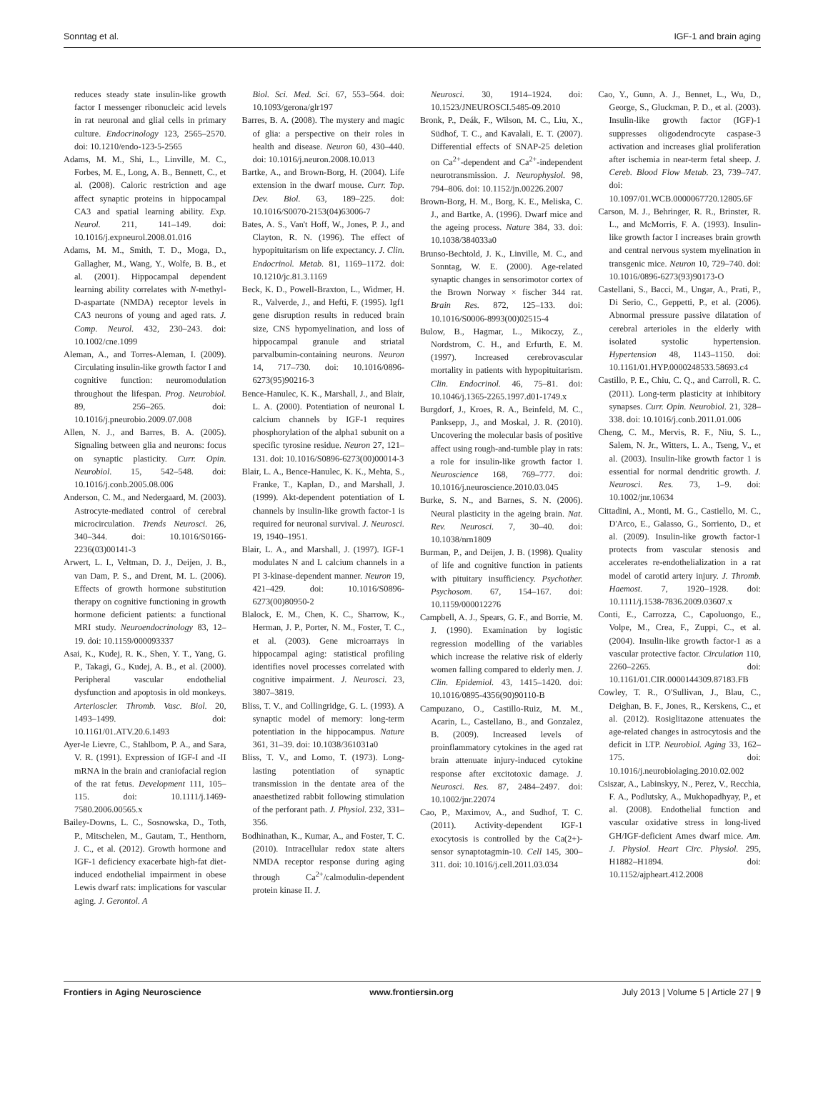Sonntag et al. IGF-1 and brain aging
reduces steady state insulin-like growth factor I messenger ribonucleic acid levels in rat neuronal and glial cells in primary culture. Endocrinology 123, 2565–2570. doi: 10.1210/endo-123-5-2565
Adams, M. M., Shi, L., Linville, M. C., Forbes, M. E., Long, A. B., Bennett, C., et al. (2008). Caloric restriction and age affect synaptic proteins in hippocampal CA3 and spatial learning ability. Exp. Neurol. 211, 141–149. doi: 10.1016/j.expneurol.2008.01.016
Adams, M. M., Smith, T. D., Moga, D., Gallagher, M., Wang, Y., Wolfe, B. B., et al. (2001). Hippocampal dependent learning ability correlates with N-methyl-D-aspartate (NMDA) receptor levels in CA3 neurons of young and aged rats. J. Comp. Neurol. 432, 230–243. doi: 10.1002/cne.1099
Aleman, A., and Torres-Aleman, I. (2009). Circulating insulin-like growth factor I and cognitive function: neuromodulation throughout the lifespan. Prog. Neurobiol. 89, 256–265. doi: 10.1016/j.pneurobio.2009.07.008
Allen, N. J., and Barres, B. A. (2005). Signaling between glia and neurons: focus on synaptic plasticity. Curr. Opin. Neurobiol. 15, 542–548. doi: 10.1016/j.conb.2005.08.006
Anderson, C. M., and Nedergaard, M. (2003). Astrocyte-mediated control of cerebral microcirculation. Trends Neurosci. 26, 340–344. doi: 10.1016/S0166-2236(03)00141-3
Arwert, L. I., Veltman, D. J., Deijen, J. B., van Dam, P. S., and Drent, M. L. (2006). Effects of growth hormone substitution therapy on cognitive functioning in growth hormone deficient patients: a functional MRI study. Neuroendocrinology 83, 12–19. doi: 10.1159/000093337
Asai, K., Kudej, R. K., Shen, Y. T., Yang, G. P., Takagi, G., Kudej, A. B., et al. (2000). Peripheral vascular endothelial dysfunction and apoptosis in old monkeys. Arterioscler. Thromb. Vasc. Biol. 20, 1493–1499. doi: 10.1161/01.ATV.20.6.1493
Ayer-le Lievre, C., Stahlbom, P. A., and Sara, V. R. (1991). Expression of IGF-I and -II mRNA in the brain and craniofacial region of the rat fetus. Development 111, 105–115. doi: 10.1111/j.1469-7580.2006.00565.x
Bailey-Downs, L. C., Sosnowska, D., Toth, P., Mitschelen, M., Gautam, T., Henthorn, J. C., et al. (2012). Growth hormone and IGF-1 deficiency exacerbate high-fat diet-induced endothelial impairment in obese Lewis dwarf rats: implications for vascular aging. J. Gerontol. A
Biol. Sci. Med. Sci. 67, 553–564. doi: 10.1093/gerona/glr197
Barres, B. A. (2008). The mystery and magic of glia: a perspective on their roles in health and disease. Neuron 60, 430–440. doi: 10.1016/j.neuron.2008.10.013
Bartke, A., and Brown-Borg, H. (2004). Life extension in the dwarf mouse. Curr. Top. Dev. Biol. 63, 189–225. doi: 10.1016/S0070-2153(04)63006-7
Bates, A. S., Van't Hoff, W., Jones, P. J., and Clayton, R. N. (1996). The effect of hypopituitarism on life expectancy. J. Clin. Endocrinol. Metab. 81, 1169–1172. doi: 10.1210/jc.81.3.1169
Beck, K. D., Powell-Braxton, L., Widmer, H. R., Valverde, J., and Hefti, F. (1995). Igf1 gene disruption results in reduced brain size, CNS hypomyelination, and loss of hippocampal granule and striatal parvalbumin-containing neurons. Neuron 14, 717–730. doi: 10.1016/0896-6273(95)90216-3
Bence-Hanulec, K. K., Marshall, J., and Blair, L. A. (2000). Potentiation of neuronal L calcium channels by IGF-1 requires phosphorylation of the alpha1 subunit on a specific tyrosine residue. Neuron 27, 121–131. doi: 10.1016/S0896-6273(00)00014-3
Blair, L. A., Bence-Hanulec, K. K., Mehta, S., Franke, T., Kaplan, D., and Marshall, J. (1999). Akt-dependent potentiation of L channels by insulin-like growth factor-1 is required for neuronal survival. J. Neurosci. 19, 1940–1951.
Blair, L. A., and Marshall, J. (1997). IGF-1 modulates N and L calcium channels in a PI 3-kinase-dependent manner. Neuron 19, 421–429. doi: 10.1016/S0896-6273(00)80950-2
Blalock, E. M., Chen, K. C., Sharrow, K., Herman, J. P., Porter, N. M., Foster, T. C., et al. (2003). Gene microarrays in hippocampal aging: statistical profiling identifies novel processes correlated with cognitive impairment. J. Neurosci. 23, 3807–3819.
Bliss, T. V., and Collingridge, G. L. (1993). A synaptic model of memory: long-term potentiation in the hippocampus. Nature 361, 31–39. doi: 10.1038/361031a0
Bliss, T. V., and Lomo, T. (1973). Long-lasting potentiation of synaptic transmission in the dentate area of the anaesthetized rabbit following stimulation of the perforant path. J. Physiol. 232, 331–356.
Bodhinathan, K., Kumar, A., and Foster, T. C. (2010). Intracellular redox state alters NMDA receptor response during aging through Ca<sup>2+</sup>/calmodulin-dependent protein kinase II. J.
Neurosci. 30, 1914–1924. doi: 10.1523/JNEUROSCI.5485-09.2010
Bronk, P., Deák, F., Wilson, M. C., Liu, X., Südhof, T. C., and Kavalali, E. T. (2007). Differential effects of SNAP-25 deletion on Ca<sup>2+</sup>-dependent and Ca<sup>2+</sup>-independent neurotransmission. J. Neurophysiol. 98, 794–806. doi: 10.1152/jn.00226.2007
Brown-Borg, H. M., Borg, K. E., Meliska, C. J., and Bartke, A. (1996). Dwarf mice and the ageing process. Nature 384, 33. doi: 10.1038/384033a0
Brunso-Bechtold, J. K., Linville, M. C., and Sonntag, W. E. (2000). Age-related synaptic changes in sensorimotor cortex of the Brown Norway × fischer 344 rat. Brain Res. 872, 125–133. doi: 10.1016/S0006-8993(00)02515-4
Bulow, B., Hagmar, L., Mikoczy, Z., Nordstrom, C. H., and Erfurth, E. M. (1997). Increased cerebrovascular mortality in patients with hypopituitarism. Clin. Endocrinol. 46, 75–81. doi: 10.1046/j.1365-2265.1997.d01-1749.x
Burgdorf, J., Kroes, R. A., Beinfeld, M. C., Panksepp, J., and Moskal, J. R. (2010). Uncovering the molecular basis of positive affect using rough-and-tumble play in rats: a role for insulin-like growth factor I. Neuroscience 168, 769–777. doi: 10.1016/j.neuroscience.2010.03.045
Burke, S. N., and Barnes, S. N. (2006). Neural plasticity in the ageing brain. Nat. Rev. Neurosci. 7, 30–40. doi: 10.1038/nrn1809
Burman, P., and Deijen, J. B. (1998). Quality of life and cognitive function in patients with pituitary insufficiency. Psychother. Psychosom. 67, 154–167. doi: 10.1159/000012276
Campbell, A. J., Spears, G. F., and Borrie, M. J. (1990). Examination by logistic regression modelling of the variables which increase the relative risk of elderly women falling compared to elderly men. J. Clin. Epidemiol. 43, 1415–1420. doi: 10.1016/0895-4356(90)90110-B
Campuzano, O., Castillo-Ruiz, M. M., Acarin, L., Castellano, B., and Gonzalez, B. (2009). Increased levels of proinflammatory cytokines in the aged rat brain attenuate injury-induced cytokine response after excitotoxic damage. J. Neurosci. Res. 87, 2484–2497. doi: 10.1002/jnr.22074
Cao, P., Maximov, A., and Sudhof, T. C. (2011). Activity-dependent IGF-1 exocytosis is controlled by the Ca(2+)-sensor synaptotagmin-10. Cell 145, 300–311. doi: 10.1016/j.cell.2011.03.034
Cao, Y., Gunn, A. J., Bennet, L., Wu, D., George, S., Gluckman, P. D., et al. (2003). Insulin-like growth factor (IGF)-1 suppresses oligodendrocyte caspase-3 activation and increases glial proliferation after ischemia in near-term fetal sheep. J. Cereb. Blood Flow Metab. 23, 739–747. doi: 10.1097/01.WCB.0000067720.12805.6F
Carson, M. J., Behringer, R. R., Brinster, R. L., and McMorris, F. A. (1993). Insulin-like growth factor I increases brain growth and central nervous system myelination in transgenic mice. Neuron 10, 729–740. doi: 10.1016/0896-6273(93)90173-O
Castellani, S., Bacci, M., Ungar, A., Prati, P., Di Serio, C., Geppetti, P., et al. (2006). Abnormal pressure passive dilatation of cerebral arterioles in the elderly with isolated systolic hypertension. Hypertension 48, 1143–1150. doi: 10.1161/01.HYP.0000248533.58693.c4
Castillo, P. E., Chiu, C. Q., and Carroll, R. C. (2011). Long-term plasticity at inhibitory synapses. Curr. Opin. Neurobiol. 21, 328–338. doi: 10.1016/j.conb.2011.01.006
Cheng, C. M., Mervis, R. F., Niu, S. L., Salem, N. Jr., Witters, L. A., Tseng, V., et al. (2003). Insulin-like growth factor 1 is essential for normal dendritic growth. J. Neurosci. Res. 73, 1–9. doi: 10.1002/jnr.10634
Cittadini, A., Monti, M. G., Castiello, M. C., D'Arco, E., Galasso, G., Sorriento, D., et al. (2009). Insulin-like growth factor-1 protects from vascular stenosis and accelerates re-endothelialization in a rat model of carotid artery injury. J. Thromb. Haemost. 7, 1920–1928. doi: 10.1111/j.1538-7836.2009.03607.x
Conti, E., Carrozza, C., Capoluongo, E., Volpe, M., Crea, F., Zuppi, C., et al. (2004). Insulin-like growth factor-1 as a vascular protective factor. Circulation 110, 2260–2265. doi: 10.1161/01.CIR.0000144309.87183.FB
Cowley, T. R., O'Sullivan, J., Blau, C., Deighan, B. F., Jones, R., Kerskens, C., et al. (2012). Rosiglitazone attenuates the age-related changes in astrocytosis and the deficit in LTP. Neurobiol. Aging 33, 162–175. doi: 10.1016/j.neurobiolaging.2010.02.002
Csiszar, A., Labinskyy, N., Perez, V., Recchia, F. A., Podlutsky, A., Mukhopadhyay, P., et al. (2008). Endothelial function and vascular oxidative stress in long-lived GH/IGF-deficient Ames dwarf mice. Am. J. Physiol. Heart Circ. Physiol. 295, H1882–H1894. doi: 10.1152/ajpheart.412.2008
Frontiers in Aging Neuroscience www.frontiersin.org July 2013 | Volume 5 | Article 27 | 9